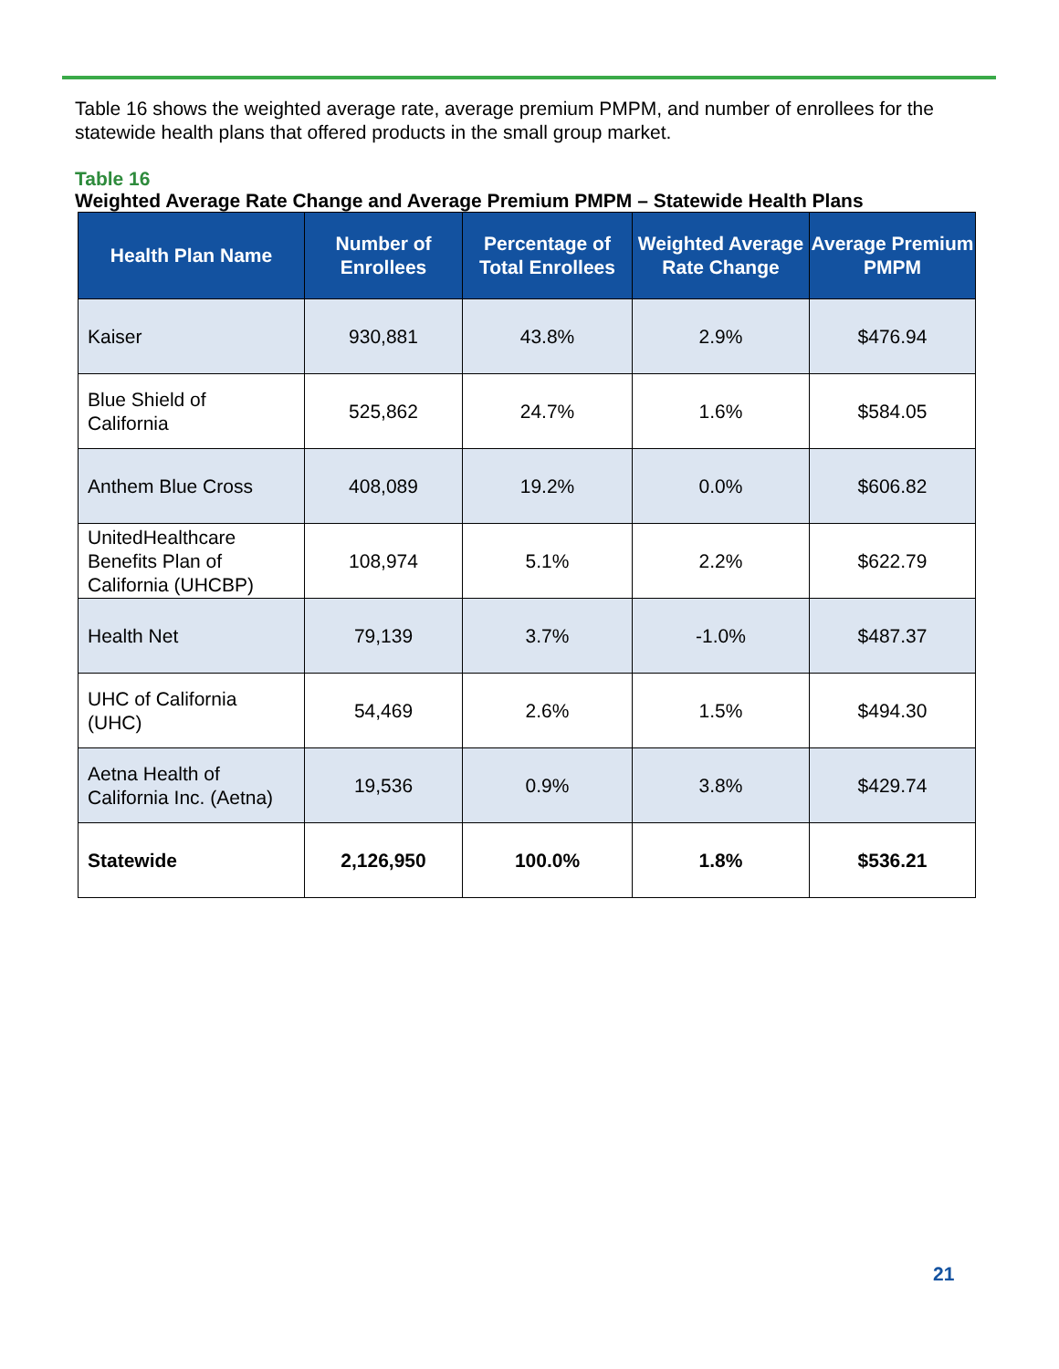Table 16 shows the weighted average rate, average premium PMPM, and number of enrollees for the statewide health plans that offered products in the small group market.
Table 16
Weighted Average Rate Change and Average Premium PMPM – Statewide Health Plans
| Health Plan Name | Number of Enrollees | Percentage of Total Enrollees | Weighted Average Rate Change | Average Premium PMPM |
| --- | --- | --- | --- | --- |
| Kaiser | 930,881 | 43.8% | 2.9% | $476.94 |
| Blue Shield of California | 525,862 | 24.7% | 1.6% | $584.05 |
| Anthem Blue Cross | 408,089 | 19.2% | 0.0% | $606.82 |
| UnitedHealthcare Benefits Plan of California (UHCBP) | 108,974 | 5.1% | 2.2% | $622.79 |
| Health Net | 79,139 | 3.7% | -1.0% | $487.37 |
| UHC of California (UHC) | 54,469 | 2.6% | 1.5% | $494.30 |
| Aetna Health of California Inc. (Aetna) | 19,536 | 0.9% | 3.8% | $429.74 |
| Statewide | 2,126,950 | 100.0% | 1.8% | $536.21 |
21